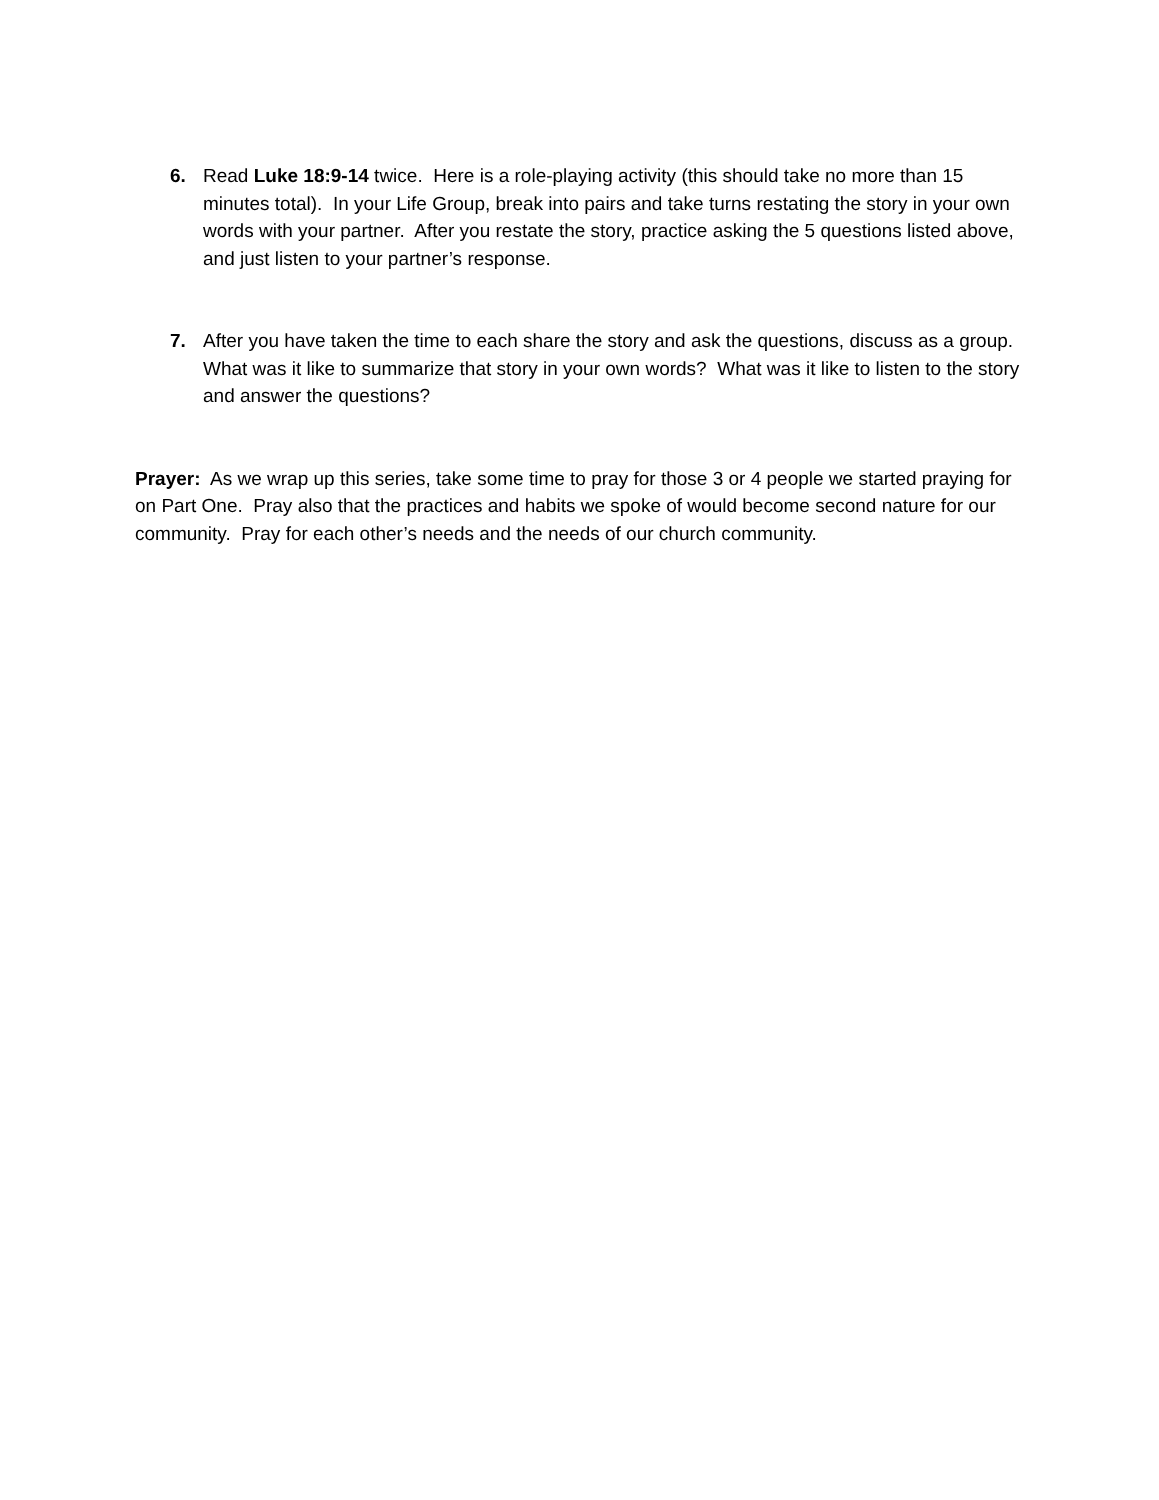6.
Read Luke 18:9-14 twice. Here is a role-playing activity (this should take no more than 15 minutes total). In your Life Group, break into pairs and take turns restating the story in your own words with your partner. After you restate the story, practice asking the 5 questions listed above, and just listen to your partner’s response.
7.
After you have taken the time to each share the story and ask the questions, discuss as a group. What was it like to summarize that story in your own words? What was it like to listen to the story and answer the questions?
Prayer: As we wrap up this series, take some time to pray for those 3 or 4 people we started praying for on Part One. Pray also that the practices and habits we spoke of would become second nature for our community. Pray for each other’s needs and the needs of our church community.